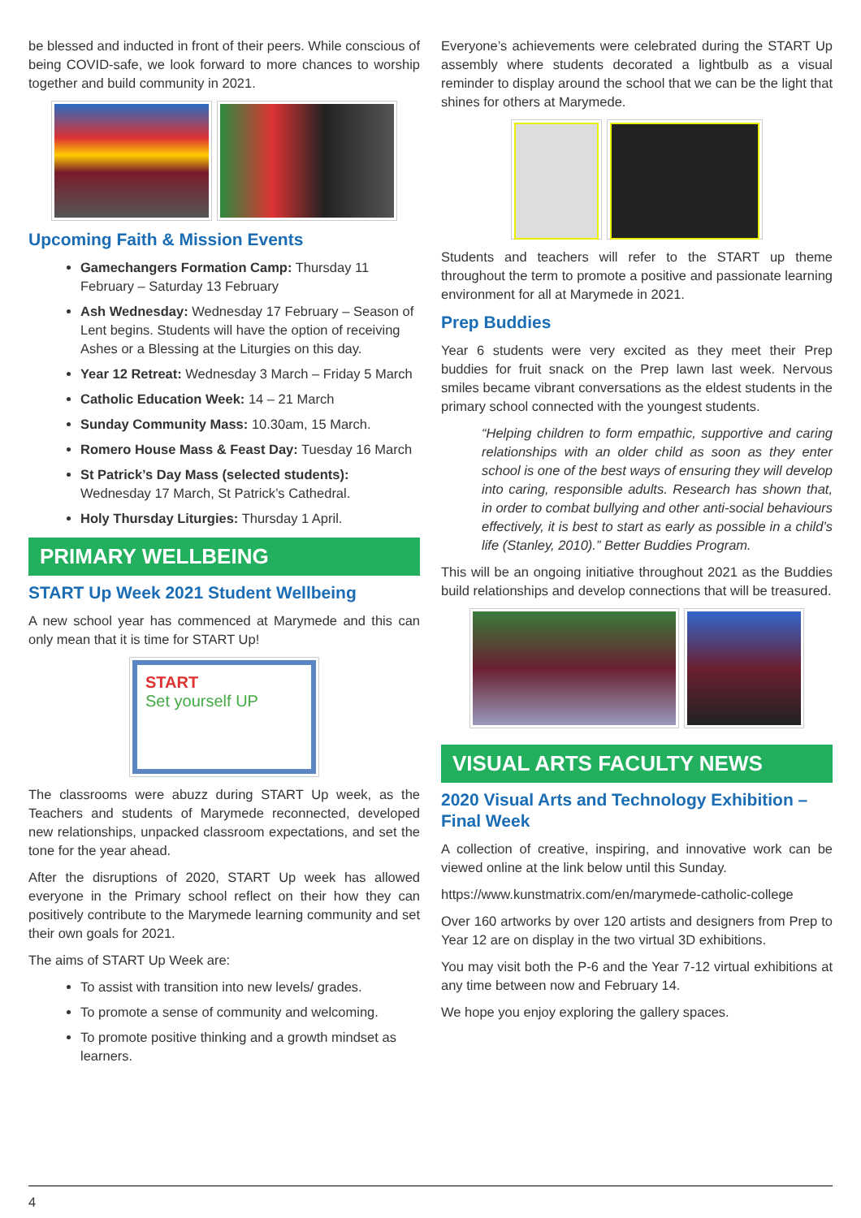be blessed and inducted in front of their peers. While conscious of being COVID-safe, we look forward to more chances to worship together and build community in 2021.
Upcoming Faith & Mission Events
Gamechangers Formation Camp: Thursday 11 February – Saturday 13 February
Ash Wednesday: Wednesday 17 February – Season of Lent begins. Students will have the option of receiving Ashes or a Blessing at the Liturgies on this day.
Year 12 Retreat: Wednesday 3 March – Friday 5 March
Catholic Education Week: 14 – 21 March
Sunday Community Mass: 10.30am, 15 March.
Romero House Mass & Feast Day: Tuesday 16 March
St Patrick’s Day Mass (selected students): Wednesday 17 March, St Patrick’s Cathedral.
Holy Thursday Liturgies: Thursday 1 April.
PRIMARY WELLBEING
START Up Week 2021 Student Wellbeing
A new school year has commenced at Marymede and this can only mean that it is time for START Up!
START
Set yourself UP
The classrooms were abuzz during START Up week, as the Teachers and students of Marymede reconnected, developed new relationships, unpacked classroom expectations, and set the tone for the year ahead.
After the disruptions of 2020, START Up week has allowed everyone in the Primary school reflect on their how they can positively contribute to the Marymede learning community and set their own goals for 2021.
The aims of START Up Week are:
To assist with transition into new levels/ grades.
To promote a sense of community and welcoming.
To promote positive thinking and a growth mindset as learners.
Everyone’s achievements were celebrated during the START Up assembly where students decorated a lightbulb as a visual reminder to display around the school that we can be the light that shines for others at Marymede.
Students and teachers will refer to the START up theme throughout the term to promote a positive and passionate learning environment for all at Marymede in 2021.
Prep Buddies
Year 6 students were very excited as they meet their Prep buddies for fruit snack on the Prep lawn last week. Nervous smiles became vibrant conversations as the eldest students in the primary school connected with the youngest students.
“Helping children to form empathic, supportive and caring relationships with an older child as soon as they enter school is one of the best ways of ensuring they will develop into caring, responsible adults. Research has shown that, in order to combat bullying and other anti-social behaviours effectively, it is best to start as early as possible in a child’s life (Stanley, 2010).” Better Buddies Program.
This will be an ongoing initiative throughout 2021 as the Buddies build relationships and develop connections that will be treasured.
VISUAL ARTS FACULTY NEWS
2020 Visual Arts and Technology Exhibition – Final Week
A collection of creative, inspiring, and innovative work can be viewed online at the link below until this Sunday.
https://www.kunstmatrix.com/en/marymede-catholic-college
Over 160 artworks by over 120 artists and designers from Prep to Year 12 are on display in the two virtual 3D exhibitions.
You may visit both the P-6 and the Year 7-12 virtual exhibitions at any time between now and February 14.
We hope you enjoy exploring the gallery spaces.
4